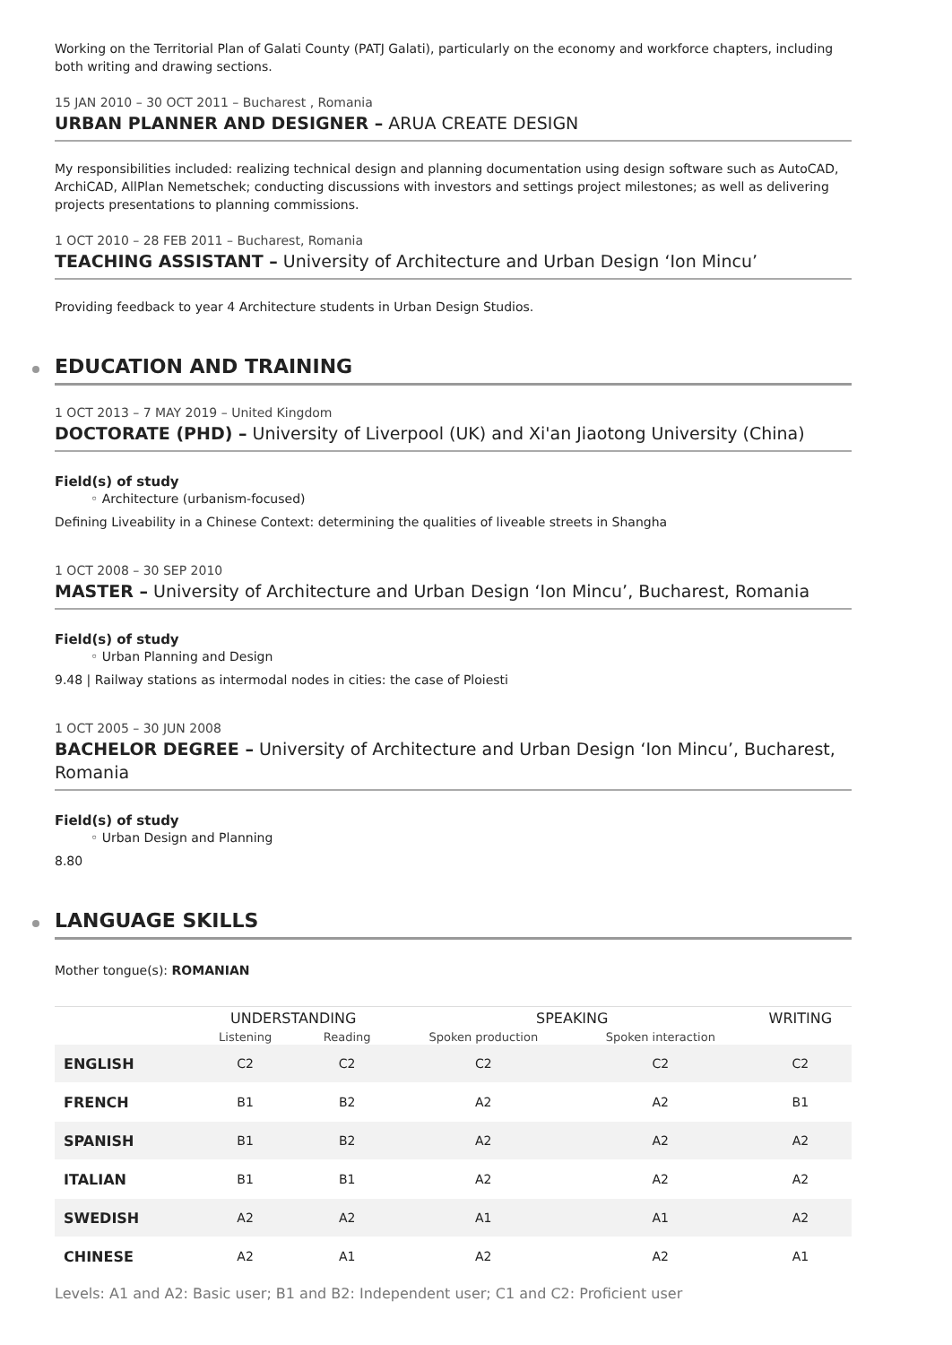Working on the Territorial Plan of Galati County (PATJ Galati), particularly on the economy and workforce chapters, including both writing and drawing sections.
15 JAN 2010 – 30 OCT 2011 – Bucharest , Romania
URBAN PLANNER AND DESIGNER – ARUA CREATE DESIGN
My responsibilities included: realizing technical design and planning documentation using design software such as AutoCAD, ArchiCAD, AllPlan Nemetschek; conducting discussions with investors and settings project milestones; as well as delivering projects presentations to planning commissions.
1 OCT 2010 – 28 FEB 2011 – Bucharest, Romania
TEACHING ASSISTANT – University of Architecture and Urban Design ‘Ion Mincu’
Providing feedback to year 4 Architecture students in Urban Design Studios.
EDUCATION AND TRAINING
1 OCT 2013 – 7 MAY 2019 – United Kingdom
DOCTORATE (PHD) – University of Liverpool (UK) and Xi'an Jiaotong University (China)
Field(s) of study
◦ Architecture (urbanism-focused)
Defining Liveability in a Chinese Context: determining the qualities of liveable streets in Shangha
1 OCT 2008 – 30 SEP 2010
MASTER – University of Architecture and Urban Design ‘Ion Mincu’, Bucharest, Romania
Field(s) of study
◦ Urban Planning and Design
9.48 | Railway stations as intermodal nodes in cities: the case of Ploiesti
1 OCT 2005 – 30 JUN 2008
BACHELOR DEGREE – University of Architecture and Urban Design ‘Ion Mincu’, Bucharest, Romania
Field(s) of study
◦ Urban Design and Planning
8.80
LANGUAGE SKILLS
Mother tongue(s): ROMANIAN
| | UNDERSTANDING | | SPEAKING | | WRITING |
| --- | --- | --- | --- | --- | --- |
| | Listening | Reading | Spoken production | Spoken interaction | |
| ENGLISH | C2 | C2 | C2 | C2 | C2 |
| FRENCH | B1 | B2 | A2 | A2 | B1 |
| SPANISH | B1 | B2 | A2 | A2 | A2 |
| ITALIAN | B1 | B1 | A2 | A2 | A2 |
| SWEDISH | A2 | A2 | A1 | A1 | A2 |
| CHINESE | A2 | A1 | A2 | A2 | A1 |
Levels: A1 and A2: Basic user; B1 and B2: Independent user; C1 and C2: Proficient user